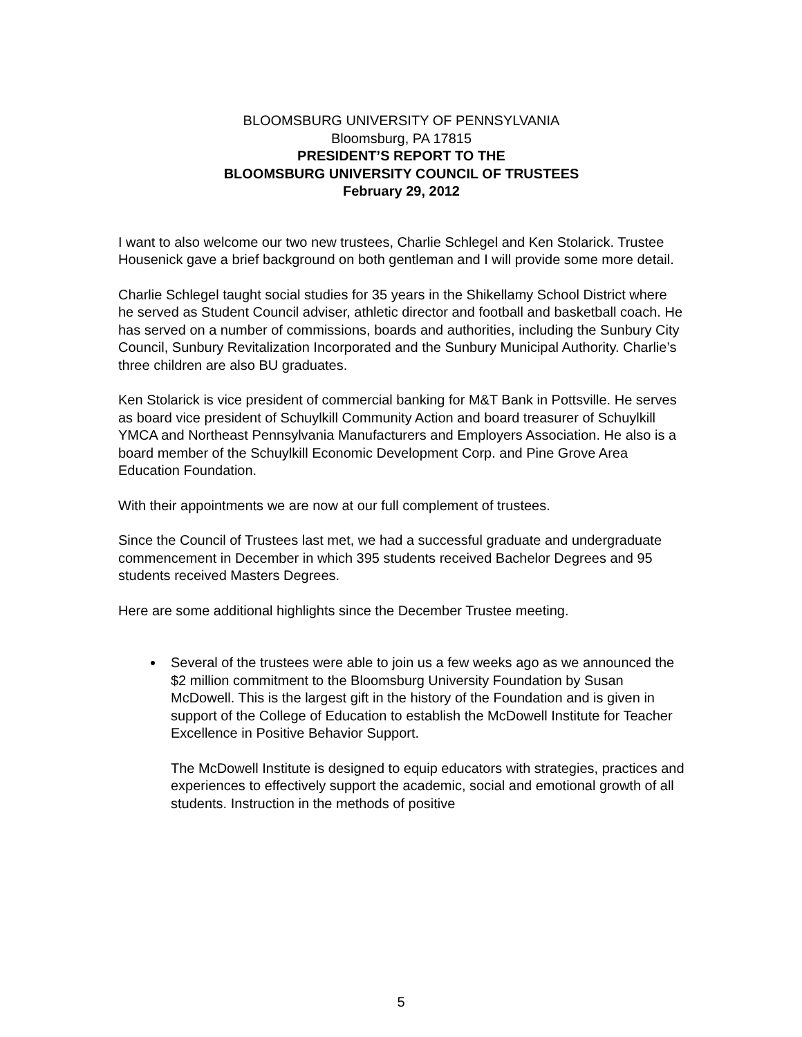BLOOMSBURG UNIVERSITY OF PENNSYLVANIA
Bloomsburg, PA 17815
PRESIDENT’S REPORT TO THE
BLOOMSBURG UNIVERSITY COUNCIL OF TRUSTEES
February 29, 2012
I want to also welcome our two new trustees, Charlie Schlegel and Ken Stolarick. Trustee Housenick gave a brief background on both gentleman and I will provide some more detail.
Charlie Schlegel taught social studies for 35 years in the Shikellamy School District where he served as Student Council adviser, athletic director and football and basketball coach. He has served on a number of commissions, boards and authorities, including the Sunbury City Council, Sunbury Revitalization Incorporated and the Sunbury Municipal Authority. Charlie’s three children are also BU graduates.
Ken Stolarick is vice president of commercial banking for M&T Bank in Pottsville. He serves as board vice president of Schuylkill Community Action and board treasurer of Schuylkill YMCA and Northeast Pennsylvania Manufacturers and Employers Association. He also is a board member of the Schuylkill Economic Development Corp. and Pine Grove Area Education Foundation.
With their appointments we are now at our full complement of trustees.
Since the Council of Trustees last met, we had a successful graduate and undergraduate commencement in December in which 395 students received Bachelor Degrees and 95 students received Masters Degrees.
Here are some additional highlights since the December Trustee meeting.
Several of the trustees were able to join us a few weeks ago as we announced the $2 million commitment to the Bloomsburg University Foundation by Susan McDowell. This is the largest gift in the history of the Foundation and is given in support of the College of Education to establish the McDowell Institute for Teacher Excellence in Positive Behavior Support.
The McDowell Institute is designed to equip educators with strategies, practices and experiences to effectively support the academic, social and emotional growth of all students. Instruction in the methods of positive
5